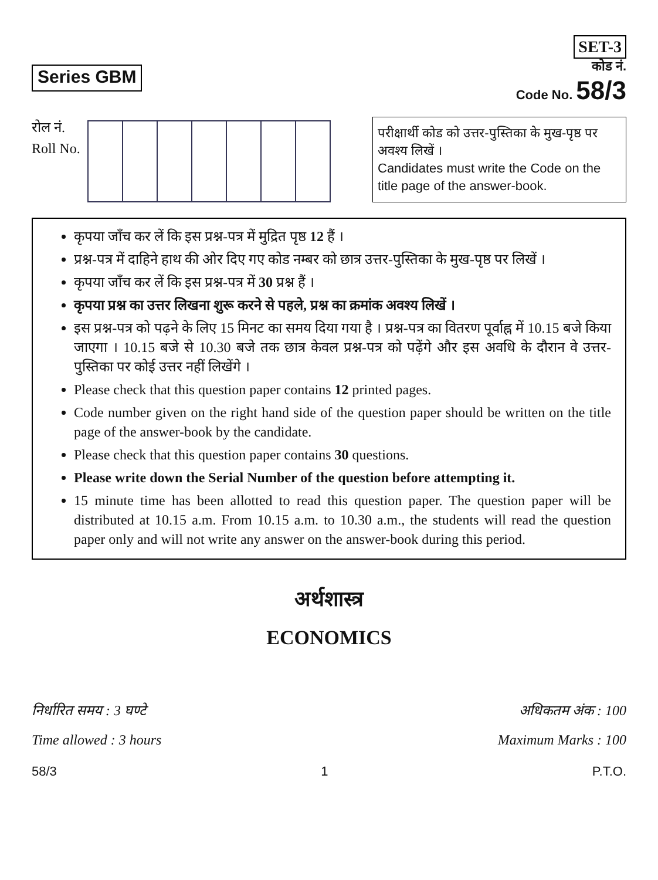Series GBM
SET-3
कोड नं.
Code No. 58/3
रोल नं.
Roll No.
परीक्षार्थी कोड को उत्तर-पुस्तिका के मुख-पृष्ठ पर अवश्य लिखें ।
Candidates must write the Code on the title page of the answer-book.
कृपया जाँच कर लें कि इस प्रश्न-पत्र में मुद्रित पृष्ठ 12 हैं ।
प्रश्न-पत्र में दाहिने हाथ की ओर दिए गए कोड नम्बर को छात्र उत्तर-पुस्तिका के मुख-पृष्ठ पर लिखें ।
कृपया जाँच कर लें कि इस प्रश्न-पत्र में 30 प्रश्न हैं ।
कृपया प्रश्न का उत्तर लिखना शुरू करने से पहले, प्रश्न का क्रमांक अवश्य लिखें ।
इस प्रश्न-पत्र को पढ़ने के लिए 15 मिनट का समय दिया गया है । प्रश्न-पत्र का वितरण पूर्वाह्न में 10.15 बजे किया जाएगा । 10.15 बजे से 10.30 बजे तक छात्र केवल प्रश्न-पत्र को पढ़ेंगे और इस अवधि के दौरान वे उत्तर-पुस्तिका पर कोई उत्तर नहीं लिखेंगे ।
Please check that this question paper contains 12 printed pages.
Code number given on the right hand side of the question paper should be written on the title page of the answer-book by the candidate.
Please check that this question paper contains 30 questions.
Please write down the Serial Number of the question before attempting it.
15 minute time has been allotted to read this question paper. The question paper will be distributed at 10.15 a.m. From 10.15 a.m. to 10.30 a.m., the students will read the question paper only and will not write any answer on the answer-book during this period.
अर्थशास्त्र
ECONOMICS
निर्धारित समय : 3 घण्टे
Time allowed : 3 hours
अधिकतम अंक : 100
Maximum Marks : 100
58/3 1 P.T.O.